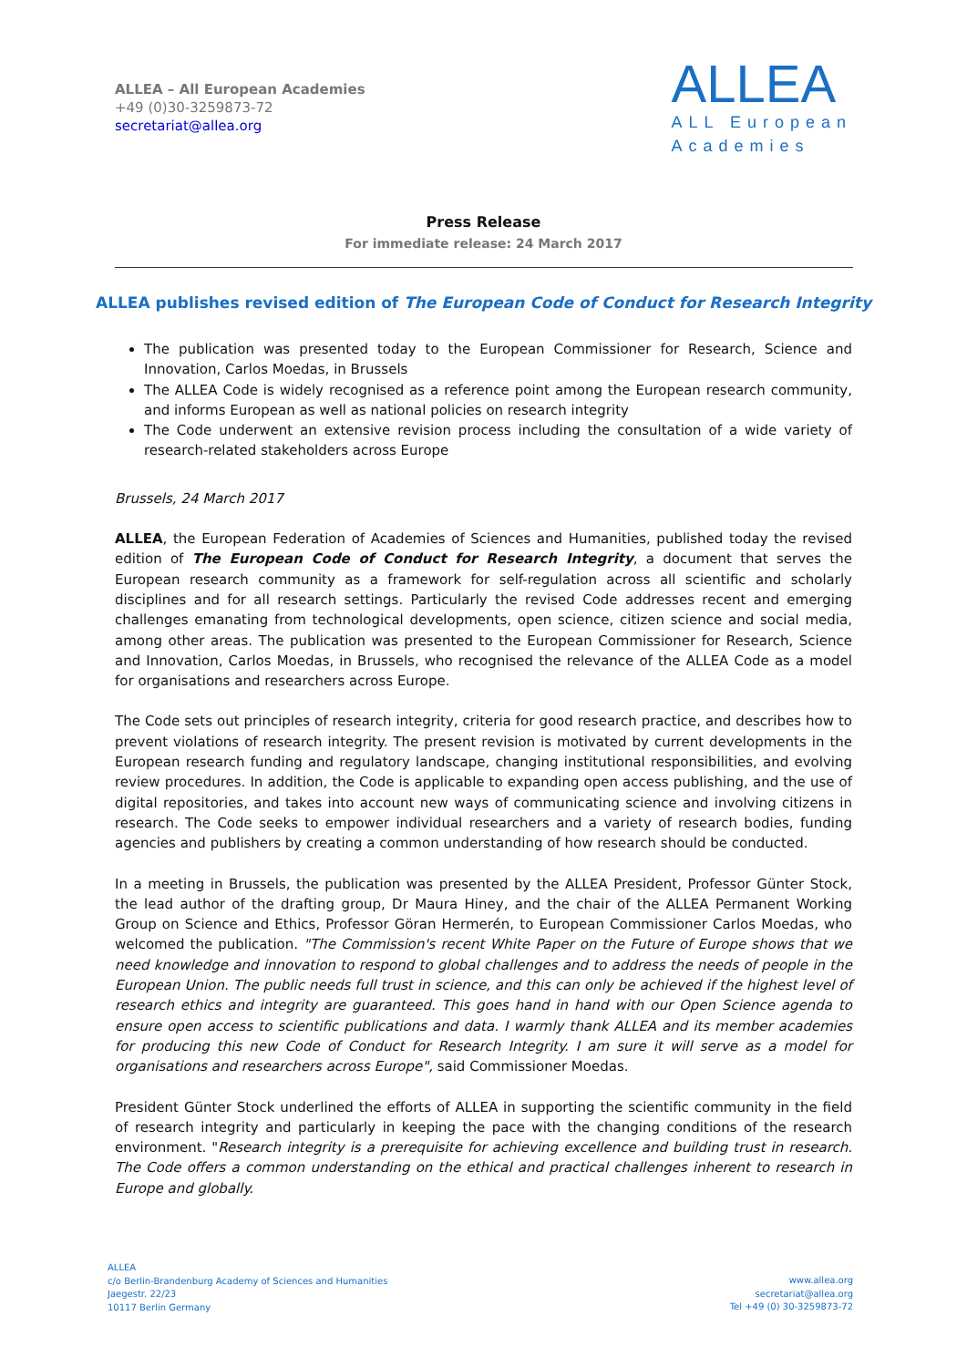ALLEA – All European Academies
+49 (0)30-3259873-72
secretariat@allea.org
ALLEA
ALL European
Academies
Press Release
For immediate release: 24 March 2017
ALLEA publishes revised edition of The European Code of Conduct for Research Integrity
The publication was presented today to the European Commissioner for Research, Science and Innovation, Carlos Moedas, in Brussels
The ALLEA Code is widely recognised as a reference point among the European research community, and informs European as well as national policies on research integrity
The Code underwent an extensive revision process including the consultation of a wide variety of research-related stakeholders across Europe
Brussels, 24 March 2017
ALLEA, the European Federation of Academies of Sciences and Humanities, published today the revised edition of The European Code of Conduct for Research Integrity, a document that serves the European research community as a framework for self-regulation across all scientific and scholarly disciplines and for all research settings. Particularly the revised Code addresses recent and emerging challenges emanating from technological developments, open science, citizen science and social media, among other areas. The publication was presented to the European Commissioner for Research, Science and Innovation, Carlos Moedas, in Brussels, who recognised the relevance of the ALLEA Code as a model for organisations and researchers across Europe.
The Code sets out principles of research integrity, criteria for good research practice, and describes how to prevent violations of research integrity. The present revision is motivated by current developments in the European research funding and regulatory landscape, changing institutional responsibilities, and evolving review procedures. In addition, the Code is applicable to expanding open access publishing, and the use of digital repositories, and takes into account new ways of communicating science and involving citizens in research. The Code seeks to empower individual researchers and a variety of research bodies, funding agencies and publishers by creating a common understanding of how research should be conducted.
In a meeting in Brussels, the publication was presented by the ALLEA President, Professor Günter Stock, the lead author of the drafting group, Dr Maura Hiney, and the chair of the ALLEA Permanent Working Group on Science and Ethics, Professor Göran Hermerén, to European Commissioner Carlos Moedas, who welcomed the publication. "The Commission's recent White Paper on the Future of Europe shows that we need knowledge and innovation to respond to global challenges and to address the needs of people in the European Union. The public needs full trust in science, and this can only be achieved if the highest level of research ethics and integrity are guaranteed. This goes hand in hand with our Open Science agenda to ensure open access to scientific publications and data. I warmly thank ALLEA and its member academies for producing this new Code of Conduct for Research Integrity. I am sure it will serve as a model for organisations and researchers across Europe", said Commissioner Moedas.
President Günter Stock underlined the efforts of ALLEA in supporting the scientific community in the field of research integrity and particularly in keeping the pace with the changing conditions of the research environment. "Research integrity is a prerequisite for achieving excellence and building trust in research. The Code offers a common understanding on the ethical and practical challenges inherent to research in Europe and globally.
ALLEA
c/o Berlin-Brandenburg Academy of Sciences and Humanities
Jaegestr. 22/23
10117 Berlin Germany
www.allea.org
secretariat@allea.org
Tel +49 (0) 30-3259873-72